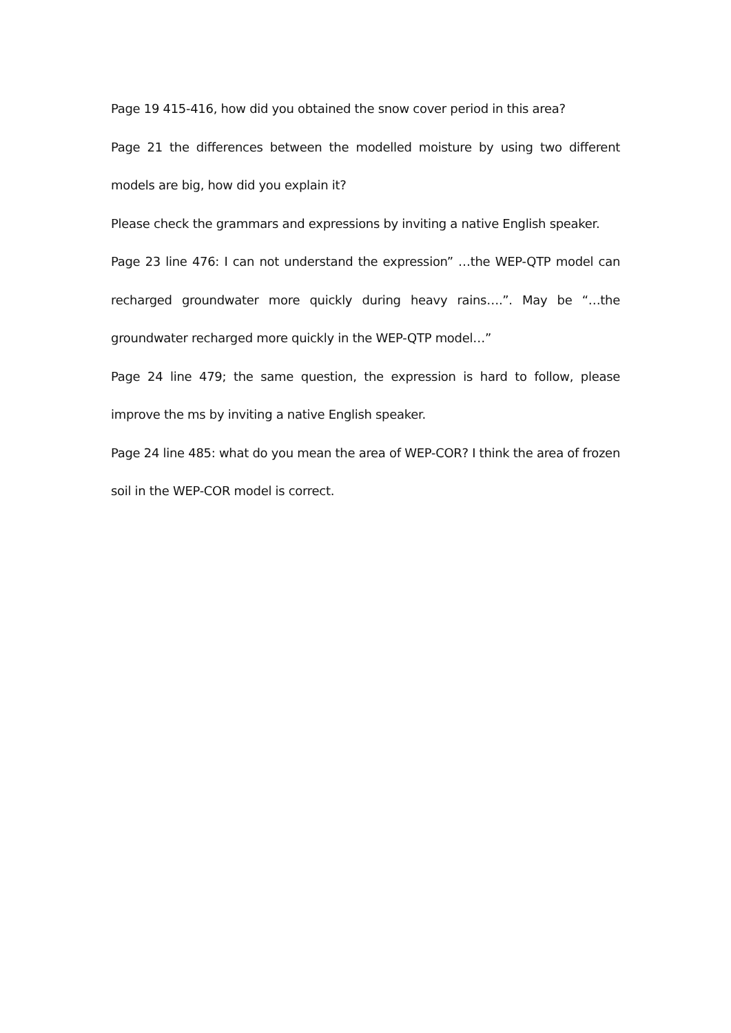Page 19 415-416, how did you obtained the snow cover period in this area?
Page 21 the differences between the modelled moisture by using two different models are big, how did you explain it?
Please check the grammars and expressions by inviting a native English speaker.
Page 23 line 476: I can not understand the expression” …the WEP-QTP model can recharged groundwater more quickly during heavy rains….”. May be “…the groundwater recharged more quickly in the WEP-QTP model…”
Page 24 line 479; the same question, the expression is hard to follow, please improve the ms by inviting a native English speaker.
Page 24 line 485: what do you mean the area of WEP-COR? I think the area of frozen soil in the WEP-COR model is correct.